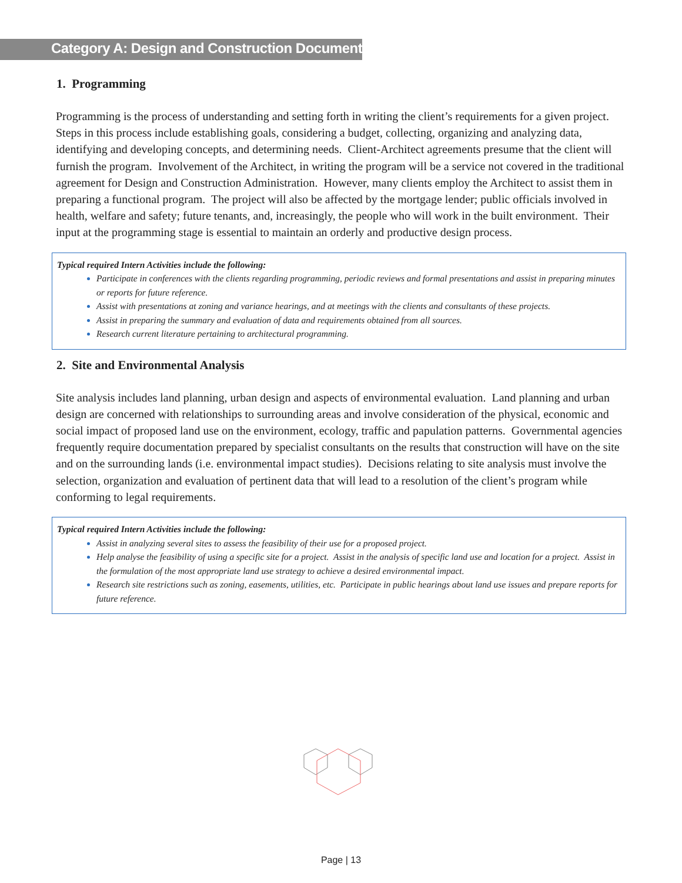Category A: Design and Construction Documents
1. Programming
Programming is the process of understanding and setting forth in writing the client’s requirements for a given project. Steps in this process include establishing goals, considering a budget, collecting, organizing and analyzing data, identifying and developing concepts, and determining needs. Client-Architect agreements presume that the client will furnish the program. Involvement of the Architect, in writing the program will be a service not covered in the traditional agreement for Design and Construction Administration. However, many clients employ the Architect to assist them in preparing a functional program. The project will also be affected by the mortgage lender; public officials involved in health, welfare and safety; future tenants, and, increasingly, the people who will work in the built environment. Their input at the programming stage is essential to maintain an orderly and productive design process.
Typical required Intern Activities include the following:
Participate in conferences with the clients regarding programming, periodic reviews and formal presentations and assist in preparing minutes or reports for future reference.
Assist with presentations at zoning and variance hearings, and at meetings with the clients and consultants of these projects.
Assist in preparing the summary and evaluation of data and requirements obtained from all sources.
Research current literature pertaining to architectural programming.
2. Site and Environmental Analysis
Site analysis includes land planning, urban design and aspects of environmental evaluation. Land planning and urban design are concerned with relationships to surrounding areas and involve consideration of the physical, economic and social impact of proposed land use on the environment, ecology, traffic and papulation patterns. Governmental agencies frequently require documentation prepared by specialist consultants on the results that construction will have on the site and on the surrounding lands (i.e. environmental impact studies). Decisions relating to site analysis must involve the selection, organization and evaluation of pertinent data that will lead to a resolution of the client’s program while conforming to legal requirements.
Typical required Intern Activities include the following:
Assist in analyzing several sites to assess the feasibility of their use for a proposed project.
Help analyse the feasibility of using a specific site for a project. Assist in the analysis of specific land use and location for a project. Assist in the formulation of the most appropriate land use strategy to achieve a desired environmental impact.
Research site restrictions such as zoning, easements, utilities, etc. Participate in public hearings about land use issues and prepare reports for future reference.
Page | 13